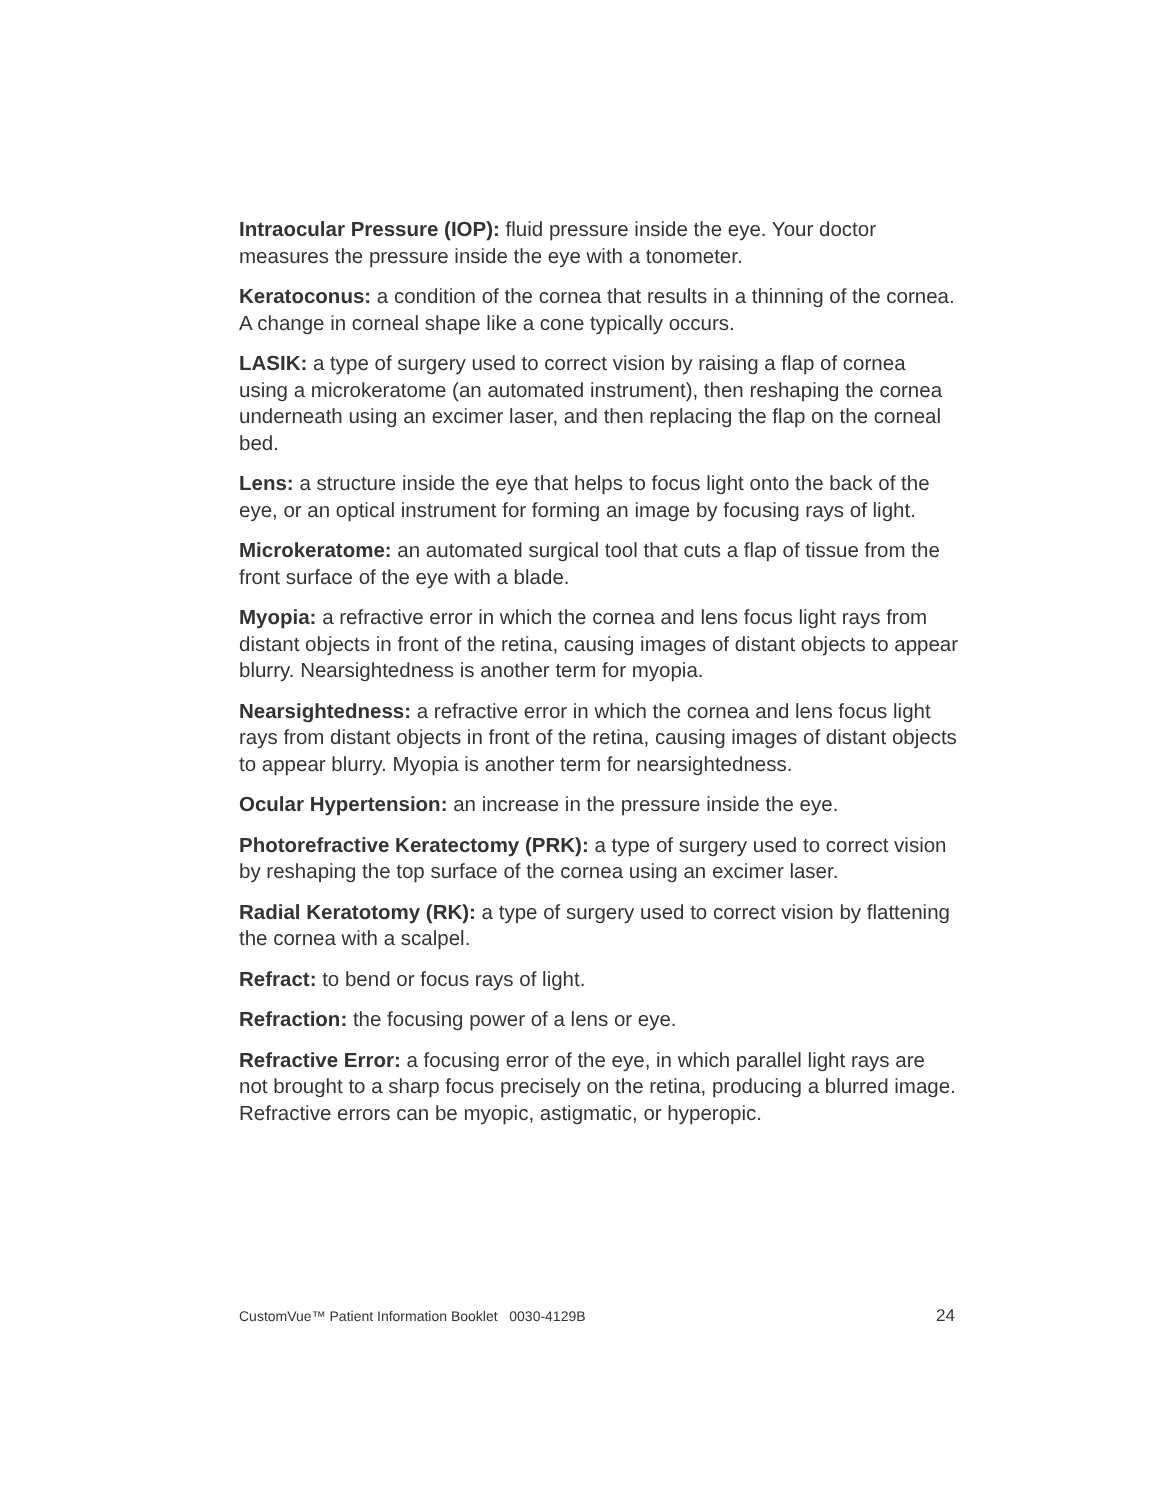Intraocular Pressure (IOP): fluid pressure inside the eye. Your doctor measures the pressure inside the eye with a tonometer.
Keratoconus: a condition of the cornea that results in a thinning of the cornea. A change in corneal shape like a cone typically occurs.
LASIK: a type of surgery used to correct vision by raising a flap of cornea using a microkeratome (an automated instrument), then reshaping the cornea underneath using an excimer laser, and then replacing the flap on the corneal bed.
Lens: a structure inside the eye that helps to focus light onto the back of the eye, or an optical instrument for forming an image by focusing rays of light.
Microkeratome: an automated surgical tool that cuts a flap of tissue from the front surface of the eye with a blade.
Myopia: a refractive error in which the cornea and lens focus light rays from distant objects in front of the retina, causing images of distant objects to appear blurry. Nearsightedness is another term for myopia.
Nearsightedness: a refractive error in which the cornea and lens focus light rays from distant objects in front of the retina, causing images of distant objects to appear blurry. Myopia is another term for nearsightedness.
Ocular Hypertension: an increase in the pressure inside the eye.
Photorefractive Keratectomy (PRK): a type of surgery used to correct vision by reshaping the top surface of the cornea using an excimer laser.
Radial Keratotomy (RK): a type of surgery used to correct vision by flattening the cornea with a scalpel.
Refract: to bend or focus rays of light.
Refraction: the focusing power of a lens or eye.
Refractive Error: a focusing error of the eye, in which parallel light rays are not brought to a sharp focus precisely on the retina, producing a blurred image. Refractive errors can be myopic, astigmatic, or hyperopic.
CustomVue™ Patient Information Booklet 0030-4129B 24